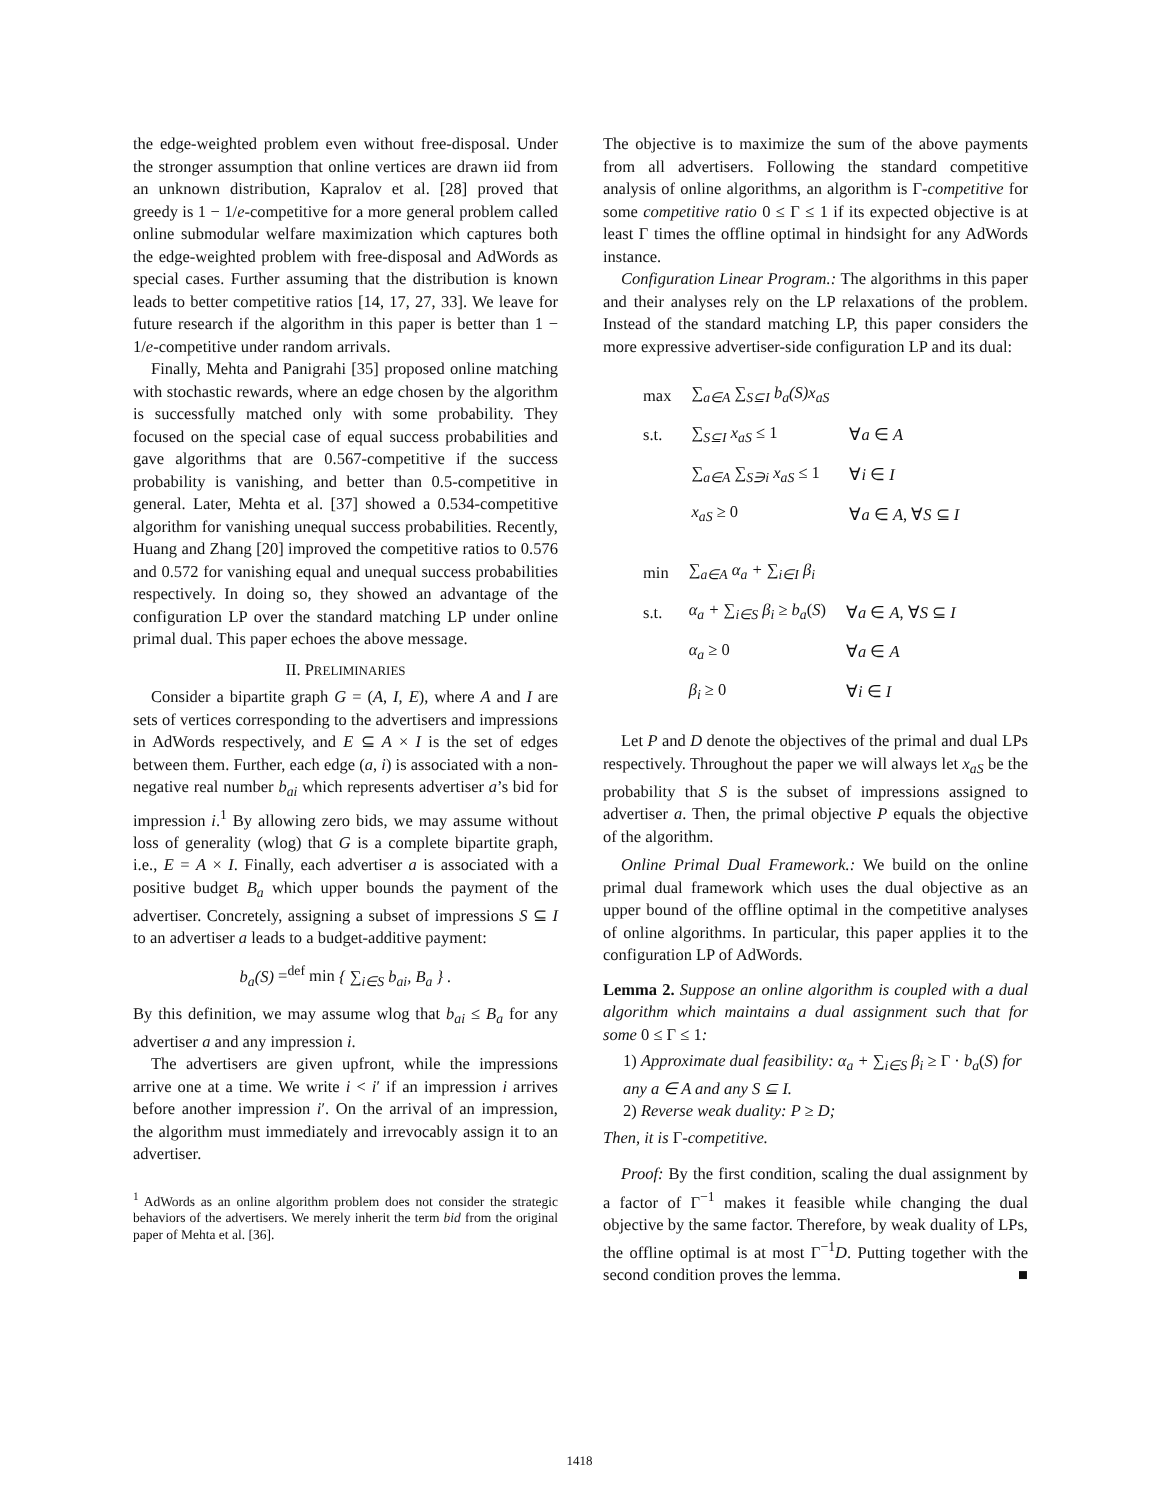the edge-weighted problem even without free-disposal. Under the stronger assumption that online vertices are drawn iid from an unknown distribution, Kapralov et al. [28] proved that greedy is 1 − 1/e-competitive for a more general problem called online submodular welfare maximization which captures both the edge-weighted problem with free-disposal and AdWords as special cases. Further assuming that the distribution is known leads to better competitive ratios [14, 17, 27, 33]. We leave for future research if the algorithm in this paper is better than 1 − 1/e-competitive under random arrivals.
Finally, Mehta and Panigrahi [35] proposed online matching with stochastic rewards, where an edge chosen by the algorithm is successfully matched only with some probability. They focused on the special case of equal success probabilities and gave algorithms that are 0.567-competitive if the success probability is vanishing, and better than 0.5-competitive in general. Later, Mehta et al. [37] showed a 0.534-competitive algorithm for vanishing unequal success probabilities. Recently, Huang and Zhang [20] improved the competitive ratios to 0.576 and 0.572 for vanishing equal and unequal success probabilities respectively. In doing so, they showed an advantage of the configuration LP over the standard matching LP under online primal dual. This paper echoes the above message.
II. PRELIMINARIES
Consider a bipartite graph G = (A, I, E), where A and I are sets of vertices corresponding to the advertisers and impressions in AdWords respectively, and E ⊆ A × I is the set of edges between them. Further, each edge (a, i) is associated with a non-negative real number b<sub>ai</sub> which represents advertiser a’s bid for impression i.<sup>1</sup> By allowing zero bids, we may assume without loss of generality (wlog) that G is a complete bipartite graph, i.e., E = A × I. Finally, each advertiser a is associated with a positive budget B<sub>a</sub> which upper bounds the payment of the advertiser. Concretely, assigning a subset of impressions S ⊆ I to an advertiser a leads to a budget-additive payment:
b<sub>a</sub>(S) =<sup>def</sup> min { ∑<sub>i∈S</sub> b<sub>ai</sub>, B<sub>a</sub> } .
By this definition, we may assume wlog that b<sub>ai</sub> ≤ B<sub>a</sub> for any advertiser a and any impression i.
The advertisers are given upfront, while the impressions arrive one at a time. We write i < i′ if an impression i arrives before another impression i′. On the arrival of an impression, the algorithm must immediately and irrevocably assign it to an advertiser.
<sup>1</sup> AdWords as an online algorithm problem does not consider the strategic behaviors of the advertisers. We merely inherit the term bid from the original paper of Mehta et al. [36].
The objective is to maximize the sum of the above payments from all advertisers. Following the standard competitive analysis of online algorithms, an algorithm is Γ-competitive for some competitive ratio 0 ≤ Γ ≤ 1 if its expected objective is at least Γ times the offline optimal in hindsight for any AdWords instance.
Configuration Linear Program.: The algorithms in this paper and their analyses rely on the LP relaxations of the problem. Instead of the standard matching LP, this paper considers the more expressive advertiser-side configuration LP and its dual:
| max | ∑<sub>a∈A</sub> ∑<sub>S⊆I</sub> b<sub>a</sub>(S)x<sub>aS</sub> | |
| s.t. | ∑<sub>S⊆I</sub> x<sub>aS</sub> ≤ 1 | ∀ a ∈ A |
| | ∑<sub>a∈A</sub> ∑<sub>S∋i</sub> x<sub>aS</sub> ≤ 1 | ∀ i ∈ I |
| | x<sub>aS</sub> ≥ 0 | ∀ a ∈ A , ∀ S ⊆ I |
| min | ∑<sub>a∈A</sub> α<sub>a</sub> + ∑<sub>i∈I</sub> β<sub>i</sub> | |
| s.t. | α<sub>a</sub> + ∑<sub>i∈S</sub> β<sub>i</sub> ≥ b<sub>a</sub> ( S ) | ∀ a ∈ A , ∀ S ⊆ I |
| | α<sub>a</sub> ≥ 0 | ∀ a ∈ A |
| | β<sub>i</sub> ≥ 0 | ∀ i ∈ I |
Let P and D denote the objectives of the primal and dual LPs respectively. Throughout the paper we will always let x<sub>aS</sub> be the probability that S is the subset of impressions assigned to advertiser a. Then, the primal objective P equals the objective of the algorithm.
Online Primal Dual Framework.: We build on the online primal dual framework which uses the dual objective as an upper bound of the offline optimal in the competitive analyses of online algorithms. In particular, this paper applies it to the configuration LP of AdWords.
Lemma 2. Suppose an online algorithm is coupled with a dual algorithm which maintains a dual assignment such that for some 0 ≤ Γ ≤ 1:
1) Approximate dual feasibility: α<sub>a</sub> + ∑<sub>i∈S</sub> β<sub>i</sub> ≥ Γ · b<sub>a</sub>(S) for any a ∈ A and any S ⊆ I.
2) Reverse weak duality: P ≥ D;
Then, it is Γ-competitive.
Proof: By the first condition, scaling the dual assignment by a factor of Γ<sup>−1</sup> makes it feasible while changing the dual objective by the same factor. Therefore, by weak duality of LPs, the offline optimal is at most Γ<sup>−1</sup>D. Putting together with the second condition proves the lemma. ■
1418